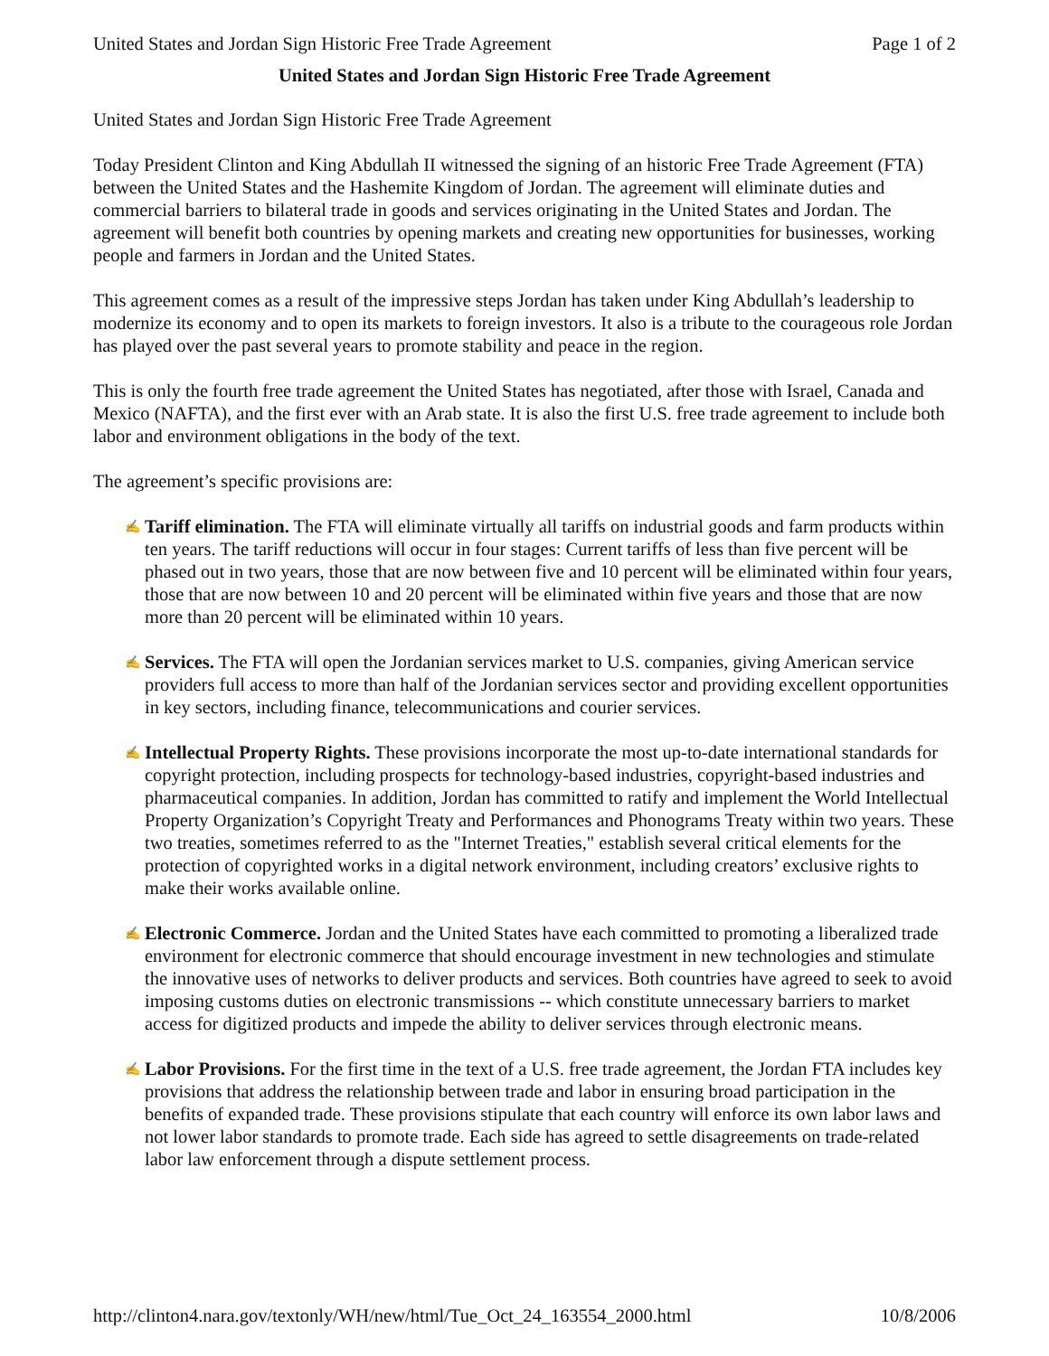United States and Jordan Sign Historic Free Trade Agreement Page 1 of 2
United States and Jordan Sign Historic Free Trade Agreement
United States and Jordan Sign Historic Free Trade Agreement
Today President Clinton and King Abdullah II witnessed the signing of an historic Free Trade Agreement (FTA) between the United States and the Hashemite Kingdom of Jordan. The agreement will eliminate duties and commercial barriers to bilateral trade in goods and services originating in the United States and Jordan. The agreement will benefit both countries by opening markets and creating new opportunities for businesses, working people and farmers in Jordan and the United States.
This agreement comes as a result of the impressive steps Jordan has taken under King Abdullah’s leadership to modernize its economy and to open its markets to foreign investors. It also is a tribute to the courageous role Jordan has played over the past several years to promote stability and peace in the region.
This is only the fourth free trade agreement the United States has negotiated, after those with Israel, Canada and Mexico (NAFTA), and the first ever with an Arab state. It is also the first U.S. free trade agreement to include both labor and environment obligations in the body of the text.
The agreement’s specific provisions are:
✍ Tariff elimination. The FTA will eliminate virtually all tariffs on industrial goods and farm products within ten years. The tariff reductions will occur in four stages: Current tariffs of less than five percent will be phased out in two years, those that are now between five and 10 percent will be eliminated within four years, those that are now between 10 and 20 percent will be eliminated within five years and those that are now more than 20 percent will be eliminated within 10 years.
✍ Services. The FTA will open the Jordanian services market to U.S. companies, giving American service providers full access to more than half of the Jordanian services sector and providing excellent opportunities in key sectors, including finance, telecommunications and courier services.
✍ Intellectual Property Rights. These provisions incorporate the most up-to-date international standards for copyright protection, including prospects for technology-based industries, copyright-based industries and pharmaceutical companies. In addition, Jordan has committed to ratify and implement the World Intellectual Property Organization’s Copyright Treaty and Performances and Phonograms Treaty within two years. These two treaties, sometimes referred to as the "Internet Treaties," establish several critical elements for the protection of copyrighted works in a digital network environment, including creators’ exclusive rights to make their works available online.
✍ Electronic Commerce. Jordan and the United States have each committed to promoting a liberalized trade environment for electronic commerce that should encourage investment in new technologies and stimulate the innovative uses of networks to deliver products and services. Both countries have agreed to seek to avoid imposing customs duties on electronic transmissions -- which constitute unnecessary barriers to market access for digitized products and impede the ability to deliver services through electronic means.
✍ Labor Provisions. For the first time in the text of a U.S. free trade agreement, the Jordan FTA includes key provisions that address the relationship between trade and labor in ensuring broad participation in the benefits of expanded trade. These provisions stipulate that each country will enforce its own labor laws and not lower labor standards to promote trade. Each side has agreed to settle disagreements on trade-related labor law enforcement through a dispute settlement process.
http://clinton4.nara.gov/textonly/WH/new/html/Tue_Oct_24_163554_2000.html 10/8/2006